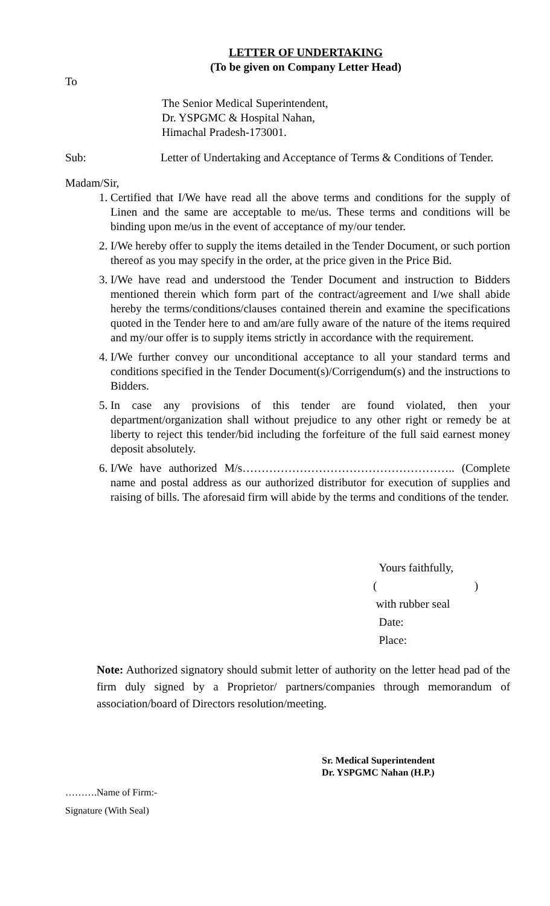LETTER OF UNDERTAKING
(To be given on Company Letter Head)
To
The Senior Medical Superintendent,
Dr. YSPGMC & Hospital Nahan,
Himachal Pradesh-173001.
Sub: Letter of Undertaking and Acceptance of Terms & Conditions of Tender.
Madam/Sir,
1. Certified that I/We have read all the above terms and conditions for the supply of Linen and the same are acceptable to me/us. These terms and conditions will be binding upon me/us in the event of acceptance of my/our tender.
2. I/We hereby offer to supply the items detailed in the Tender Document, or such portion thereof as you may specify in the order, at the price given in the Price Bid.
3. I/We have read and understood the Tender Document and instruction to Bidders mentioned therein which form part of the contract/agreement and I/we shall abide hereby the terms/conditions/clauses contained therein and examine the specifications quoted in the Tender here to and am/are fully aware of the nature of the items required and my/our offer is to supply items strictly in accordance with the requirement.
4. I/We further convey our unconditional acceptance to all your standard terms and conditions specified in the Tender Document(s)/Corrigendum(s) and the instructions to Bidders.
5. In case any provisions of this tender are found violated, then your department/organization shall without prejudice to any other right or remedy be at liberty to reject this tender/bid including the forfeiture of the full said earnest money deposit absolutely.
6. I/We have authorized M/s……………………………………………….. (Complete name and postal address as our authorized distributor for execution of supplies and raising of bills. The aforesaid firm will abide by the terms and conditions of the tender.
Yours faithfully,
( )
with rubber seal
Date:
Place:
Note: Authorized signatory should submit letter of authority on the letter head pad of the firm duly signed by a Proprietor/ partners/companies through memorandum of association/board of Directors resolution/meeting.
Sr. Medical Superintendent
Dr. YSPGMC Nahan (H.P.)
……….Name of Firm:-
Signature (With Seal)